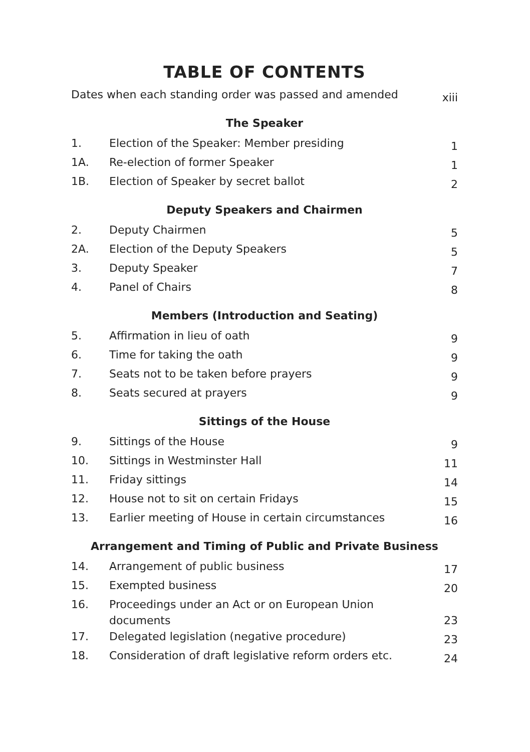TABLE OF CONTENTS
| Dates when each standing order was passed and amended | | xiii |
| The Speaker | | |
| 1. | Election of the Speaker: Member presiding | 1 |
| 1A. | Re-election of former Speaker | 1 |
| 1B. | Election of Speaker by secret ballot | 2 |
| Deputy Speakers and Chairmen | | |
| 2. | Deputy Chairmen | 5 |
| 2A. | Election of the Deputy Speakers | 5 |
| 3. | Deputy Speaker | 7 |
| 4. | Panel of Chairs | 8 |
| Members (Introduction and Seating) | | |
| 5. | Affirmation in lieu of oath | 9 |
| 6. | Time for taking the oath | 9 |
| 7. | Seats not to be taken before prayers | 9 |
| 8. | Seats secured at prayers | 9 |
| Sittings of the House | | |
| 9. | Sittings of the House | 9 |
| 10. | Sittings in Westminster Hall | 11 |
| 11. | Friday sittings | 14 |
| 12. | House not to sit on certain Fridays | 15 |
| 13. | Earlier meeting of House in certain circumstances | 16 |
| Arrangement and Timing of Public and Private Business | | |
| 14. | Arrangement of public business | 17 |
| 15. | Exempted business | 20 |
| 16. | Proceedings under an Act or on European Union documents | 23 |
| 17. | Delegated legislation (negative procedure) | 23 |
| 18. | Consideration of draft legislative reform orders etc. | 24 |